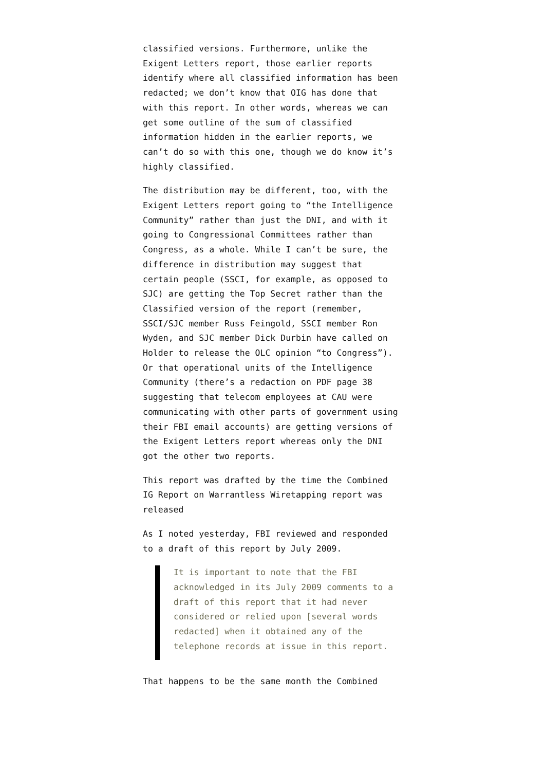classified versions. Furthermore, unlike the Exigent Letters report, those earlier reports identify where all classified information has been redacted; we don’t know that OIG has done that with this report. In other words, whereas we can get some outline of the sum of classified information hidden in the earlier reports, we can’t do so with this one, though we do know it’s highly classified.
The distribution may be different, too, with the Exigent Letters report going to “the Intelligence Community” rather than just the DNI, and with it going to Congressional Committees rather than Congress, as a whole. While I can’t be sure, the difference in distribution may suggest that certain people (SSCI, for example, as opposed to SJC) are getting the Top Secret rather than the Classified version of the report (remember, SSCI/SJC member Russ Feingold, SSCI member Ron Wyden, and SJC member Dick Durbin have called on Holder to release the OLC opinion “to Congress”). Or that operational units of the Intelligence Community (there’s a redaction on PDF page 38 suggesting that telecom employees at CAU were communicating with other parts of government using their FBI email accounts) are getting versions of the Exigent Letters report whereas only the DNI got the other two reports.
This report was drafted by the time the Combined IG Report on Warrantless Wiretapping report was released
As I noted yesterday, FBI reviewed and responded to a draft of this report by July 2009.
It is important to note that the FBI acknowledged in its July 2009 comments to a draft of this report that it had never considered or relied upon [several words redacted] when it obtained any of the telephone records at issue in this report.
That happens to be the same month the Combined